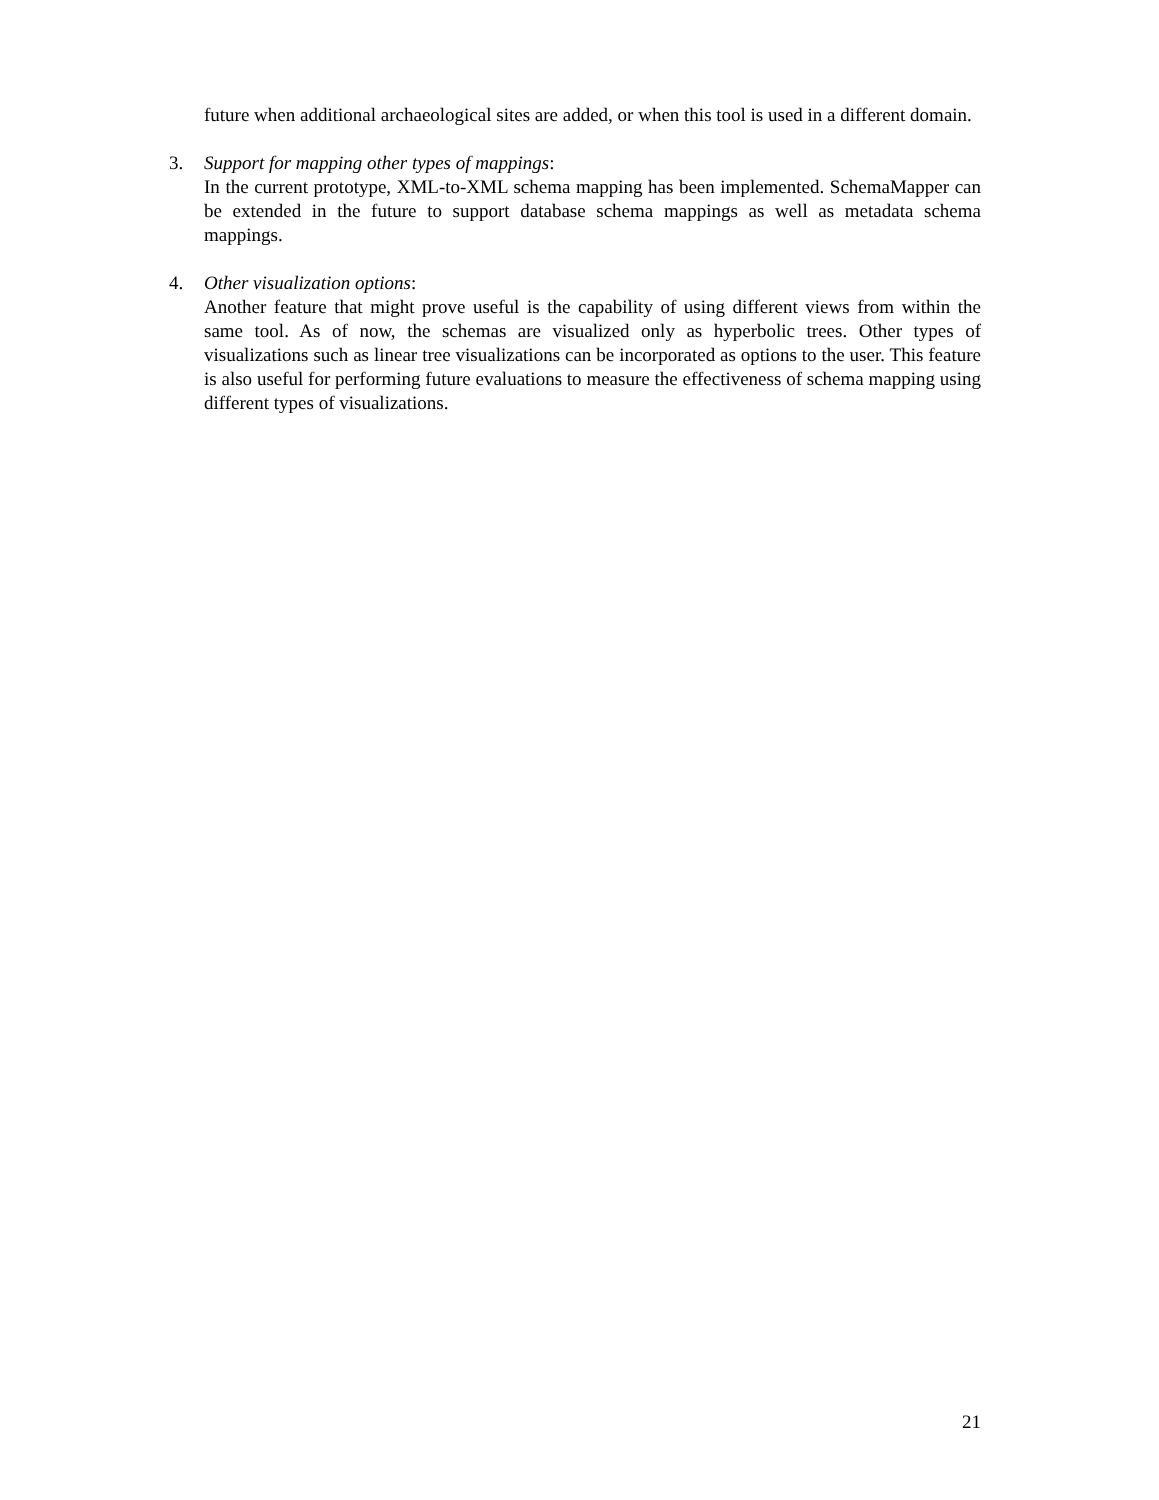future when additional archaeological sites are added, or when this tool is used in a different domain.
3. Support for mapping other types of mappings:
In the current prototype, XML-to-XML schema mapping has been implemented. SchemaMapper can be extended in the future to support database schema mappings as well as metadata schema mappings.
4. Other visualization options:
Another feature that might prove useful is the capability of using different views from within the same tool. As of now, the schemas are visualized only as hyperbolic trees. Other types of visualizations such as linear tree visualizations can be incorporated as options to the user. This feature is also useful for performing future evaluations to measure the effectiveness of schema mapping using different types of visualizations.
21